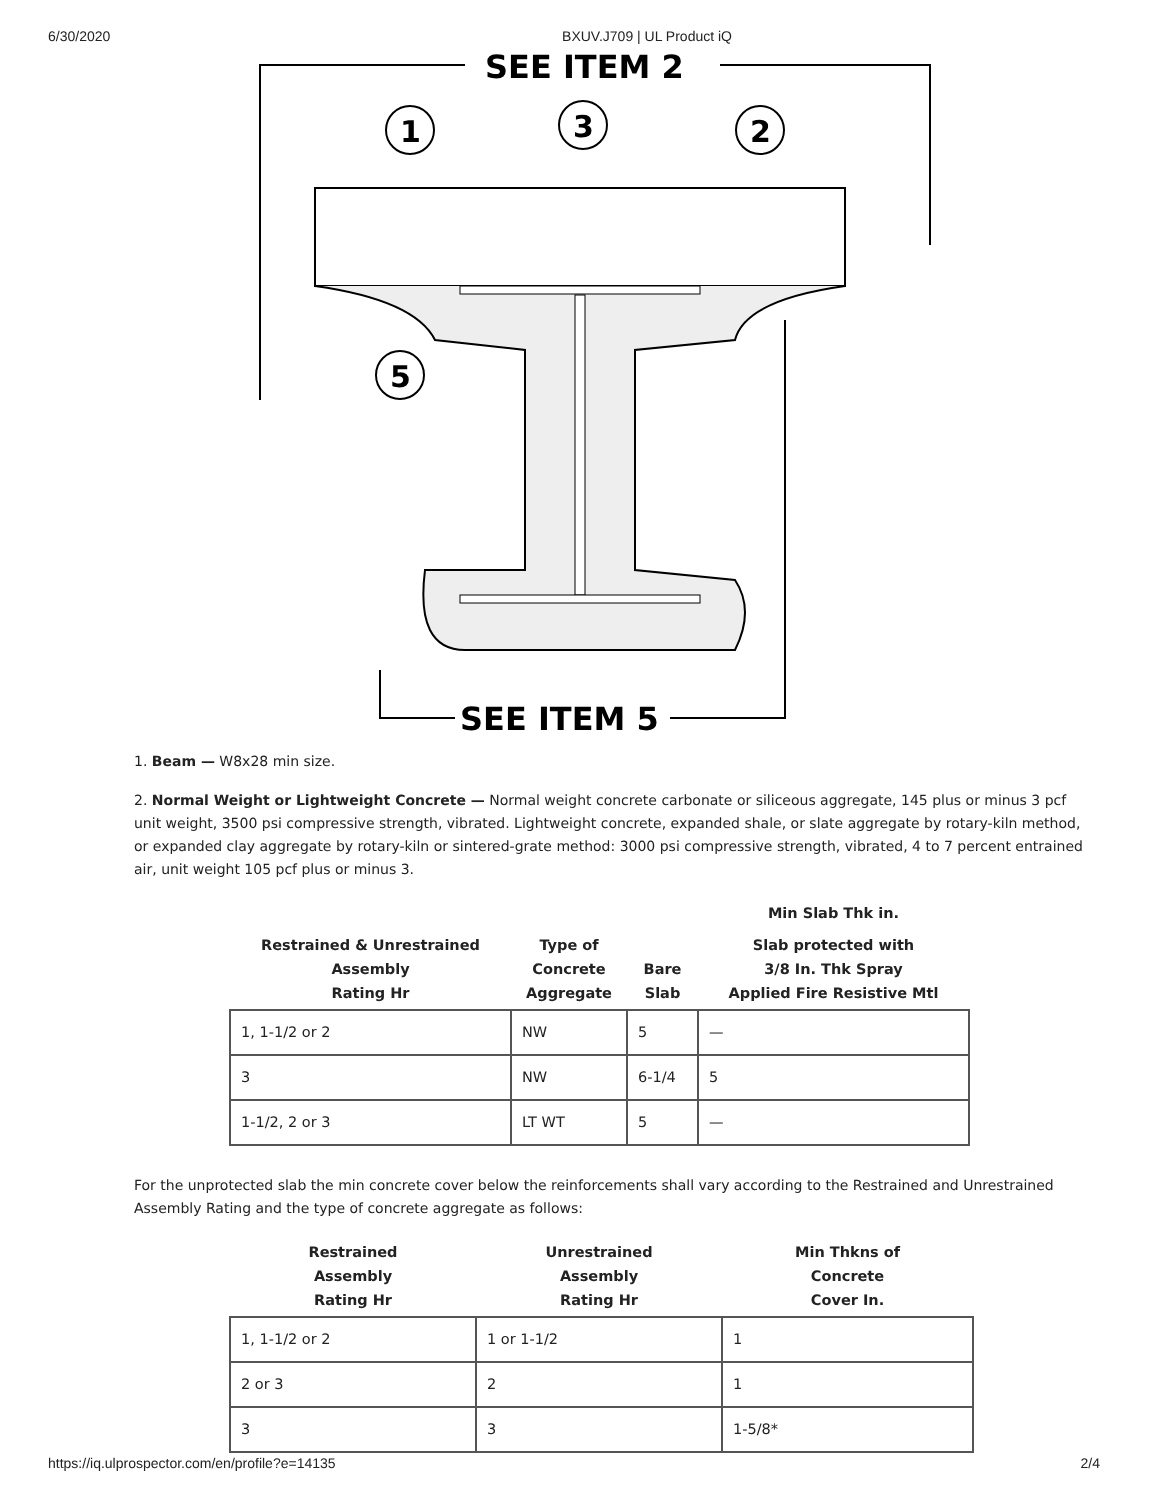6/30/2020 BXUV.J709 | UL Product iQ
SEE ITEM 2
1
3
2
5
SEE ITEM 5
1. Beam — W8x28 min size.
2. Normal Weight or Lightweight Concrete — Normal weight concrete carbonate or siliceous aggregate, 145 plus or minus 3 pcf unit weight, 3500 psi compressive strength, vibrated. Lightweight concrete, expanded shale, or slate aggregate by rotary-kiln method, or expanded clay aggregate by rotary-kiln or sintered-grate method: 3000 psi compressive strength, vibrated, 4 to 7 percent entrained air, unit weight 105 pcf plus or minus 3.
| | | | Min Slab Thk in. |
| --- | --- | --- | --- |
| Restrained & Unrestrained Assembly Rating Hr | Type of Concrete Aggregate | Bare Slab | Slab protected with 3/8 In. Thk Spray Applied Fire Resistive Mtl |
| 1, 1-1/2 or 2 | NW | 5 | — |
| 3 | NW | 6-1/4 | 5 |
| 1-1/2, 2 or 3 | LT WT | 5 | — |
For the unprotected slab the min concrete cover below the reinforcements shall vary according to the Restrained and Unrestrained Assembly Rating and the type of concrete aggregate as follows:
| Restrained Assembly Rating Hr | Unrestrained Assembly Rating Hr | Min Thkns of Concrete Cover In. |
| --- | --- | --- |
| 1, 1-1/2 or 2 | 1 or 1-1/2 | 1 |
| 2 or 3 | 2 | 1 |
| 3 | 3 | 1-5/8* |
https://iq.ulprospector.com/en/profile?e=14135 2/4